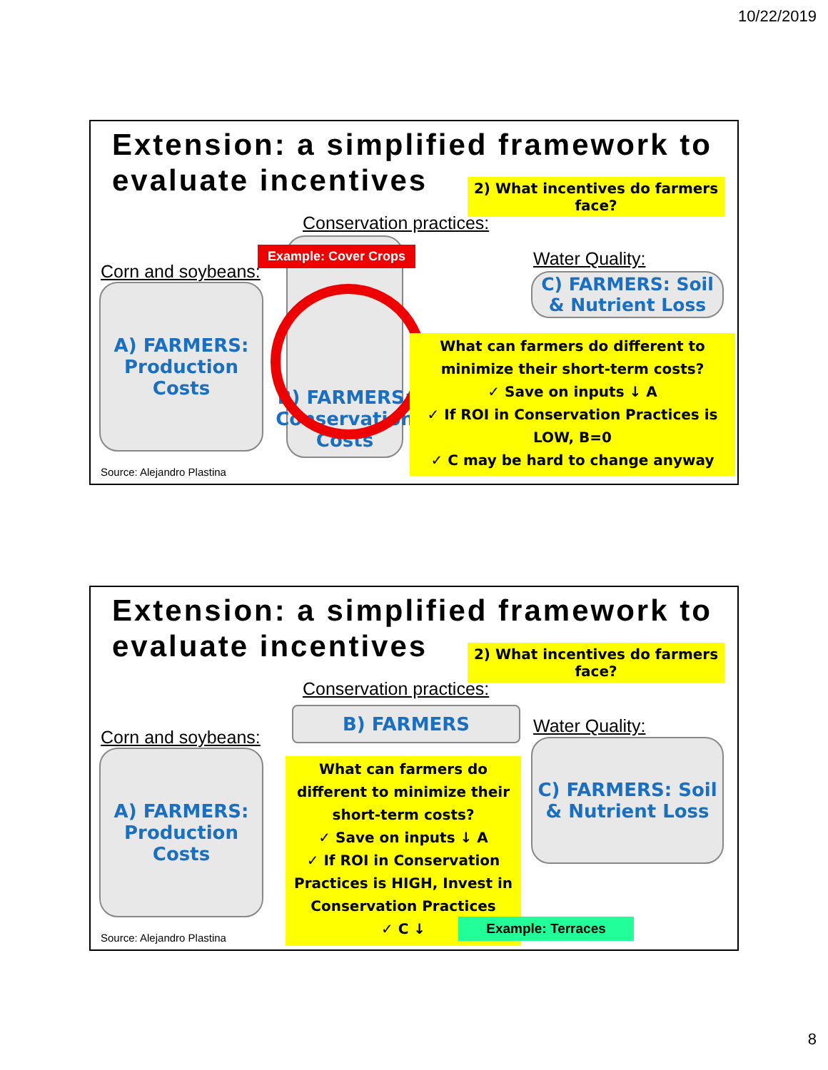10/22/2019
Extension: a simplified framework to
evaluate incentives
2) What incentives do farmers face?
Conservation practices:
Water Quality:
Corn and soybeans:
B) FARMERS: Conservation Costs
Example: Cover Crops
C) FARMERS: Soil & Nutrient Loss
A) FARMERS: Production Costs
What can farmers do different to minimize their short-term costs?
✓ Save on inputs ↓ A
✓ If ROI in Conservation Practices is LOW, B=0
✓ C may be hard to change anyway
Source: Alejandro Plastina
Extension: a simplified framework to
evaluate incentives
2) What incentives do farmers face?
Conservation practices:
B) FARMERS Water Quality:
Corn and soybeans:
C) FARMERS: Soil & Nutrient Loss
A) FARMERS: Production Costs
What can farmers do different to minimize their short-term costs?
✓ Save on inputs ↓ A
✓ If ROI in Conservation Practices is HIGH, Invest in Conservation Practices
✓ C ↓
Example: Terraces
Source: Alejandro Plastina
8